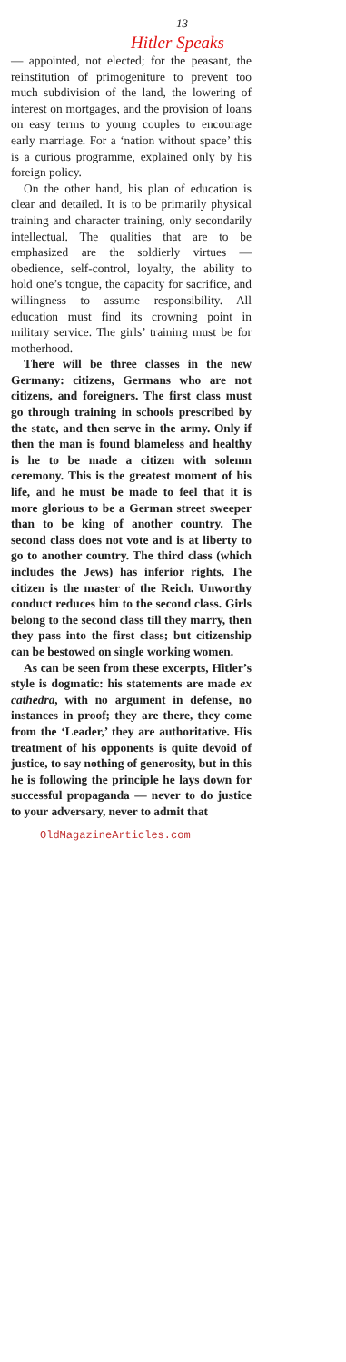13
Hitler Speaks
— appointed, not elected; for the peasant, the reinstitution of primogeniture to prevent too much subdivision of the land, the lowering of interest on mortgages, and the provision of loans on easy terms to young couples to encourage early marriage. For a ‘nation without space’ this is a curious programme, explained only by his foreign policy.
On the other hand, his plan of education is clear and detailed. It is to be primarily physical training and character training, only secondarily intellectual. The qualities that are to be emphasized are the soldierly virtues — obedience, self-control, loyalty, the ability to hold one’s tongue, the capacity for sacrifice, and willingness to assume responsibility. All education must find its crowning point in military service. The girls’ training must be for motherhood.
There will be three classes in the new Germany: citizens, Germans who are not citizens, and foreigners. The first class must go through training in schools prescribed by the state, and then serve in the army. Only if then the man is found blameless and healthy is he to be made a citizen with solemn ceremony. This is the greatest moment of his life, and he must be made to feel that it is more glorious to be a German street sweeper than to be king of another country. The second class does not vote and is at liberty to go to another country. The third class (which includes the Jews) has inferior rights. The citizen is the master of the Reich. Unworthy conduct reduces him to the second class. Girls belong to the second class till they marry, then they pass into the first class; but citizenship can be bestowed on single working women.
As can be seen from these excerpts, Hitler’s style is dogmatic: his statements are made ex cathedra, with no argument in defense, no instances in proof; they are there, they come from the ‘Leader,’ they are authoritative. His treatment of his opponents is quite devoid of justice, to say nothing of generosity, but in this he is following the principle he lays down for successful propaganda — never to do justice to your adversary, never to admit that
OldMagazineArticles.com